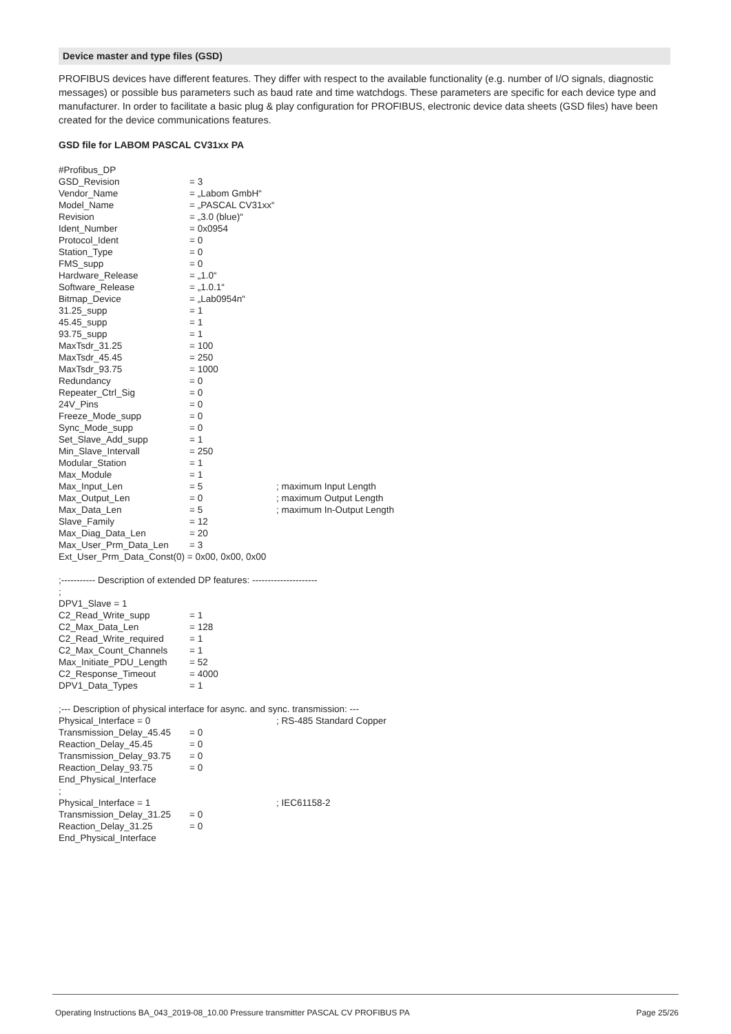Device master and type files (GSD)
PROFIBUS devices have different features. They differ with respect to the available functionality (e.g. number of I/O signals, diagnostic messages) or possible bus parameters such as baud rate and time watchdogs. These parameters are specific for each device type and manufacturer. In order to facilitate a basic plug & play configuration for PROFIBUS, electronic device data sheets (GSD files) have been created for the device communications features.
GSD file for LABOM PASCAL CV31xx PA
#Profibus_DP
GSD_Revision = 3
Vendor_Name = „Labom GmbH“
Model_Name = „PASCAL CV31xx“
Revision = „3.0 (blue)“
Ident_Number = 0x0954
Protocol_Ident = 0
Station_Type = 0
FMS_supp = 0
Hardware_Release = „1.0“
Software_Release = „1.0.1“
Bitmap_Device = „Lab0954n“
31.25_supp = 1
45.45_supp = 1
93.75_supp = 1
MaxTsdr_31.25 = 100
MaxTsdr_45.45 = 250
MaxTsdr_93.75 = 1000
Redundancy = 0
Repeater_Ctrl_Sig = 0
24V_Pins = 0
Freeze_Mode_supp = 0
Sync_Mode_supp = 0
Set_Slave_Add_supp = 1
Min_Slave_Intervall = 250
Modular_Station = 1
Max_Module = 1
Max_Input_Len = 5; maximum Input Length
Max_Output_Len = 0; maximum Output Length
Max_Data_Len = 5; maximum In-Output Length
Slave_Family = 12
Max_Diag_Data_Len = 20
Max_User_Prm_Data_Len = 3
Ext_User_Prm_Data_Const(0) = 0x00, 0x00, 0x00
;----------- Description of extended DP features: ---------------------
;
DPV1_Slave = 1
C2_Read_Write_supp = 1
C2_Max_Data_Len = 128
C2_Read_Write_required = 1
C2_Max_Count_Channels = 1
Max_Initiate_PDU_Length = 52
C2_Response_Timeout = 4000
DPV1_Data_Types = 1
;--- Description of physical interface for async. and sync. transmission: ---
Physical_Interface = 0; RS-485 Standard Copper
Transmission_Delay_45.45 = 0
Reaction_Delay_45.45 = 0
Transmission_Delay_93.75 = 0
Reaction_Delay_93.75 = 0
End_Physical_Interface
;
Physical_Interface = 1; IEC61158-2
Transmission_Delay_31.25 = 0
Reaction_Delay_31.25 = 0
End_Physical_Interface
Operating Instructions BA_043_2019-08_10.00 Pressure transmitter PASCAL CV PROFIBUS PA Page 25/26